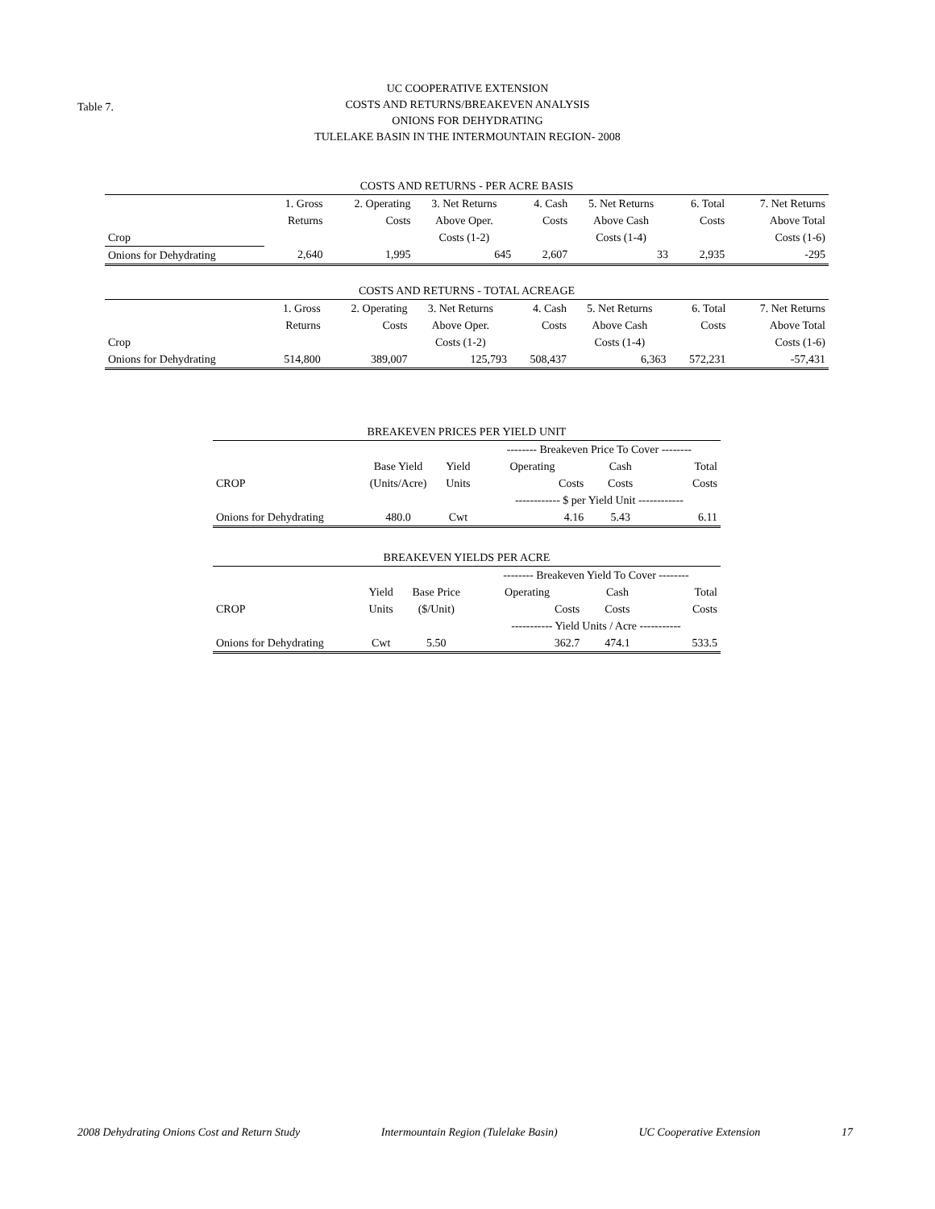Table 7.
UC COOPERATIVE EXTENSION
COSTS AND RETURNS/BREAKEVEN ANALYSIS
ONIONS FOR DEHYDRATING
TULELAKE BASIN IN THE INTERMOUNTAIN REGION- 2008
| COSTS AND RETURNS - PER ACRE BASIS | | | | | | | |
| --- | --- | --- | --- | --- | --- | --- | --- |
| | 1. Gross | 2. Operating | 3. Net Returns | 4. Cash | 5. Net Returns | 6. Total | 7. Net Returns |
| | Returns | Costs | Above Oper. | Costs | Above Cash | Costs | Above Total |
| Crop | | | Costs (1-2) | | Costs (1-4) | | Costs (1-6) |
| Onions for Dehydrating | 2,640 | 1,995 | 645 | 2,607 | 33 | 2,935 | -295 |
| COSTS AND RETURNS - TOTAL ACREAGE | | | | | | | |
| --- | --- | --- | --- | --- | --- | --- | --- |
| | 1. Gross | 2. Operating | 3. Net Returns | 4. Cash | 5. Net Returns | 6. Total | 7. Net Returns |
| | Returns | Costs | Above Oper. | Costs | Above Cash | Costs | Above Total |
| Crop | | | Costs (1-2) | | Costs (1-4) | | Costs (1-6) |
| Onions for Dehydrating | 514,800 | 389,007 | 125,793 | 508,437 | 6,363 | 572,231 | -57,431 |
| BREAKEVEN PRICES PER YIELD UNIT | | | | | |
| --- | --- | --- | --- | --- | --- |
| | | | -------- Breakeven Price To Cover -------- | | |
| | Base Yield | Yield | Operating | Cash | Total |
| CROP | (Units/Acre) | Units | Costs | Costs | Costs |
| | | | ------------ $ per Yield Unit ------------ | | |
| Onions for Dehydrating | 480.0 | Cwt | 4.16 | 5.43 | 6.11 |
| BREAKEVEN YIELDS PER ACRE | | | | | |
| --- | --- | --- | --- | --- | --- |
| | | | -------- Breakeven Yield To Cover -------- | | |
| | Yield | Base Price | Operating | Cash | Total |
| CROP | Units | ($/Unit) | Costs | Costs | Costs |
| | | | ----------- Yield Units / Acre ----------- | | |
| Onions for Dehydrating | Cwt | 5.50 | 362.7 | 474.1 | 533.5 |
2008 Dehydrating Onions Cost and Return Study Intermountain Region (Tulelake Basin) UC Cooperative Extension 17